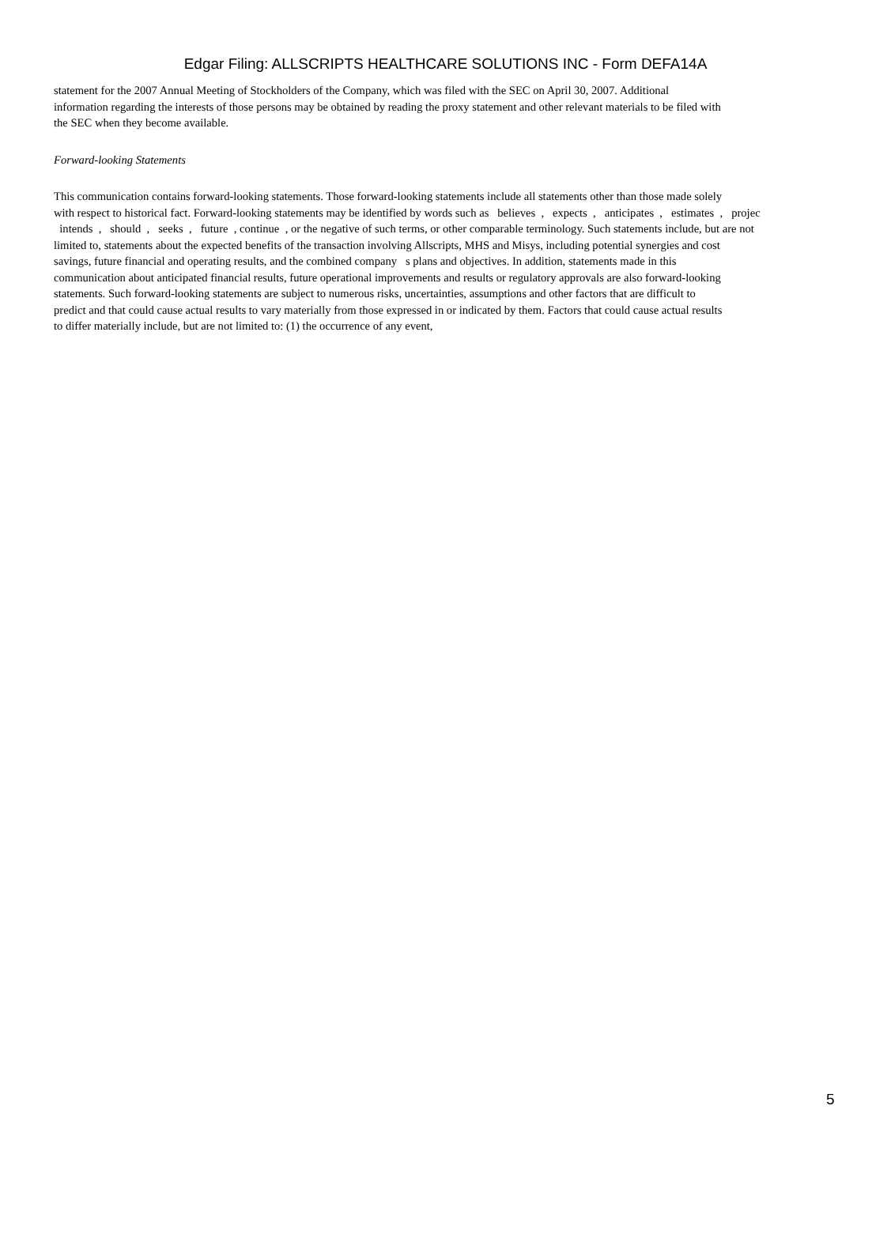Edgar Filing: ALLSCRIPTS HEALTHCARE SOLUTIONS INC - Form DEFA14A
statement for the 2007 Annual Meeting of Stockholders of the Company, which was filed with the SEC on April 30, 2007. Additional
information regarding the interests of those persons may be obtained by reading the proxy statement and other relevant materials to be filed with
the SEC when they become available.
Forward-looking Statements
This communication contains forward-looking statements. Those forward-looking statements include all statements other than those made solely
with respect to historical fact. Forward-looking statements may be identified by words such as believes , expects , anticipates , estimates , projec
intends , should , seeks , future , continue , or the negative of such terms, or other comparable terminology. Such statements include, but are not
limited to, statements about the expected benefits of the transaction involving Allscripts, MHS and Misys, including potential synergies and cost
savings, future financial and operating results, and the combined company s plans and objectives. In addition, statements made in this
communication about anticipated financial results, future operational improvements and results or regulatory approvals are also forward-looking
statements. Such forward-looking statements are subject to numerous risks, uncertainties, assumptions and other factors that are difficult to
predict and that could cause actual results to vary materially from those expressed in or indicated by them. Factors that could cause actual results
to differ materially include, but are not limited to: (1) the occurrence of any event,
5